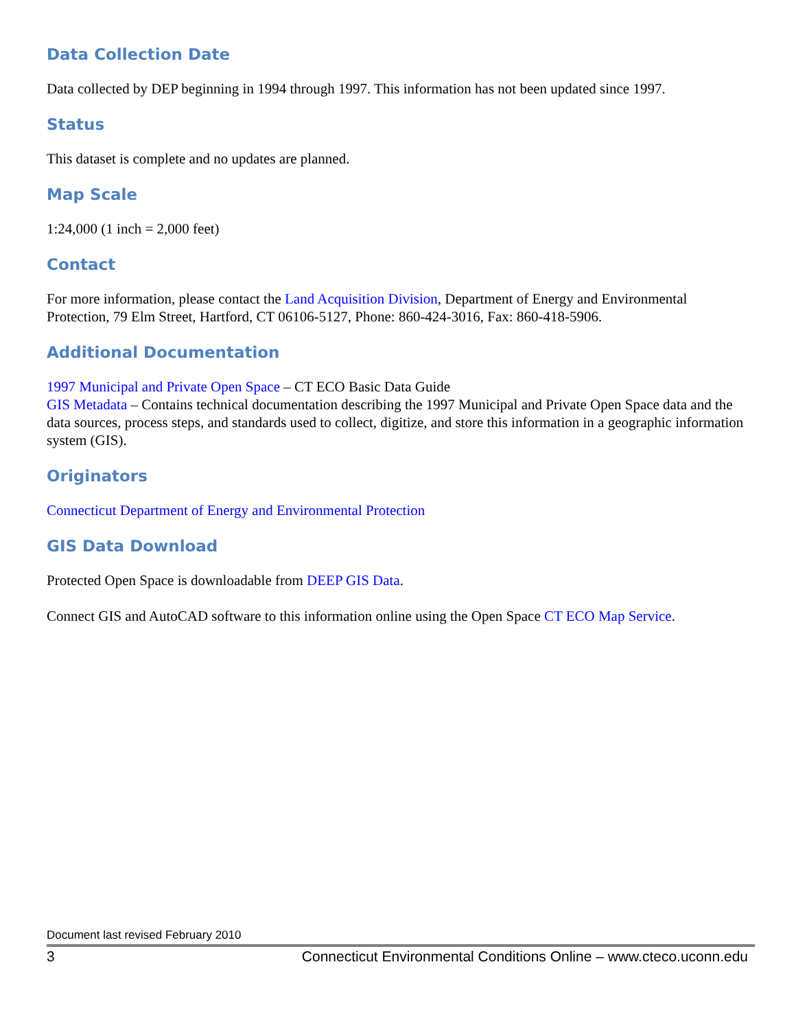Data Collection Date
Data collected by DEP beginning in 1994 through 1997. This information has not been updated since 1997.
Status
This dataset is complete and no updates are planned.
Map Scale
1:24,000 (1 inch = 2,000 feet)
Contact
For more information, please contact the Land Acquisition Division, Department of Energy and Environmental Protection, 79 Elm Street, Hartford, CT 06106-5127, Phone: 860-424-3016, Fax: 860-418-5906.
Additional Documentation
1997 Municipal and Private Open Space – CT ECO Basic Data Guide
GIS Metadata – Contains technical documentation describing the 1997 Municipal and Private Open Space data and the data sources, process steps, and standards used to collect, digitize, and store this information in a geographic information system (GIS).
Originators
Connecticut Department of Energy and Environmental Protection
GIS Data Download
Protected Open Space is downloadable from DEEP GIS Data.
Connect GIS and AutoCAD software to this information online using the Open Space CT ECO Map Service.
Document last revised February 2010
3 Connecticut Environmental Conditions Online – www.cteco.uconn.edu